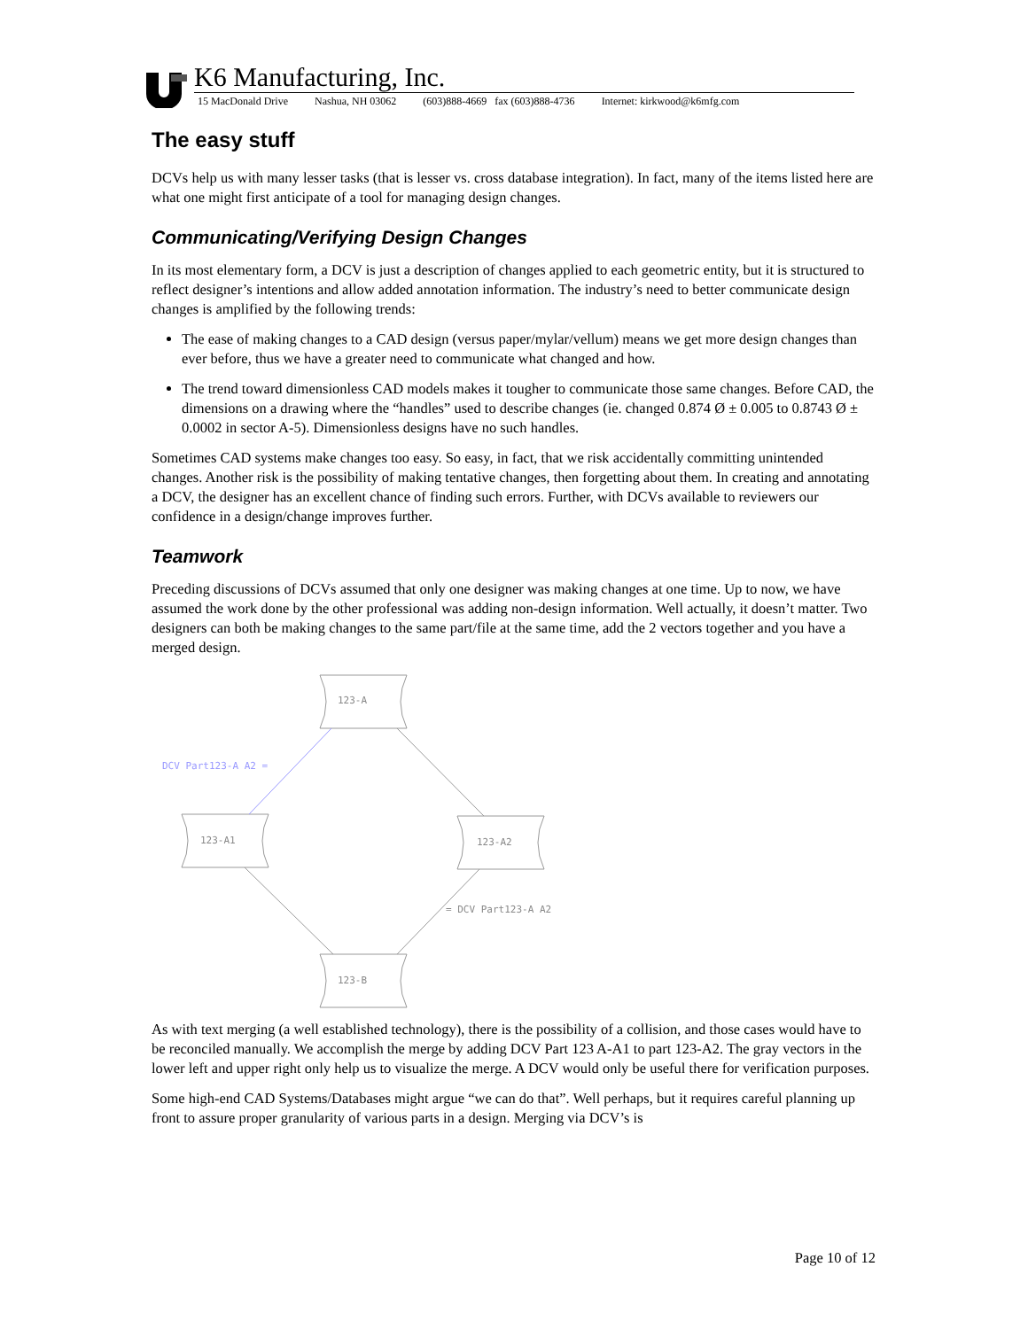K6 Manufacturing, Inc.
15 MacDonald Drive Nashua, NH 03062 (603)888-4669 fax (603)888-4736 Internet: kirkwood@k6mfg.com
The easy stuff
DCVs help us with many lesser tasks (that is lesser vs. cross database integration). In fact, many of the items listed here are what one might first anticipate of a tool for managing design changes.
Communicating/Verifying Design Changes
In its most elementary form, a DCV is just a description of changes applied to each geometric entity, but it is structured to reflect designer’s intentions and allow added annotation information. The industry’s need to better communicate design changes is amplified by the following trends:
The ease of making changes to a CAD design (versus paper/mylar/vellum) means we get more design changes than ever before, thus we have a greater need to communicate what changed and how.
The trend toward dimensionless CAD models makes it tougher to communicate those same changes. Before CAD, the dimensions on a drawing where the “handles” used to describe changes (ie. changed 0.874 Ø ± 0.005 to 0.8743 Ø ± 0.0002 in sector A-5). Dimensionless designs have no such handles.
Sometimes CAD systems make changes too easy. So easy, in fact, that we risk accidentally committing unintended changes. Another risk is the possibility of making tentative changes, then forgetting about them. In creating and annotating a DCV, the designer has an excellent chance of finding such errors. Further, with DCVs available to reviewers our confidence in a design/change improves further.
Teamwork
Preceding discussions of DCVs assumed that only one designer was making changes at one time. Up to now, we have assumed the work done by the other professional was adding non-design information. Well actually, it doesn’t matter. Two designers can both be making changes to the same part/file at the same time, add the 2 vectors together and you have a merged design.
123-A
123-A1
123-A2
123-B
= DCV Part123-A A2
DCV Part123-A A2 =
As with text merging (a well established technology), there is the possibility of a collision, and those cases would have to be reconciled manually. We accomplish the merge by adding DCV Part 123 A-A1 to part 123-A2. The gray vectors in the lower left and upper right only help us to visualize the merge. A DCV would only be useful there for verification purposes.
Some high-end CAD Systems/Databases might argue “we can do that”. Well perhaps, but it requires careful planning up front to assure proper granularity of various parts in a design. Merging via DCV’s is
Page 10 of 12